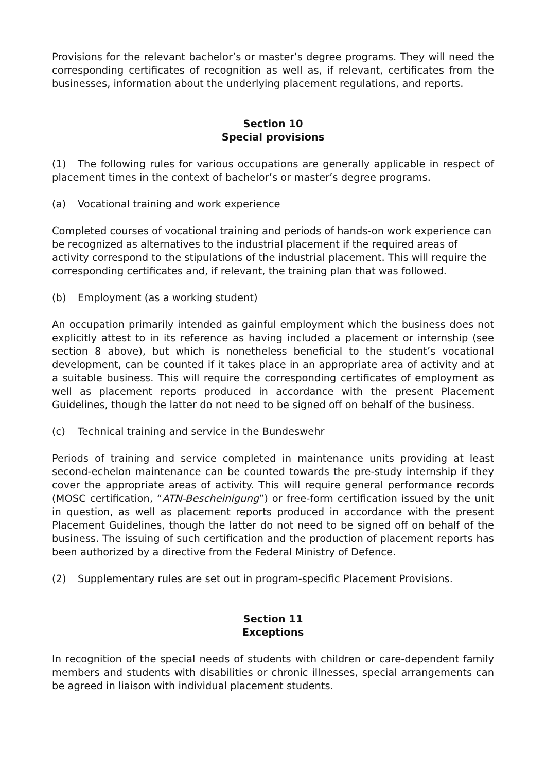Provisions for the relevant bachelor’s or master’s degree programs. They will need the corresponding certificates of recognition as well as, if relevant, certificates from the businesses, information about the underlying placement regulations, and reports.
Section 10
Special provisions
(1) The following rules for various occupations are generally applicable in respect of placement times in the context of bachelor’s or master’s degree programs.
(a) Vocational training and work experience
Completed courses of vocational training and periods of hands-on work experience can be recognized as alternatives to the industrial placement if the required areas of activity correspond to the stipulations of the industrial placement. This will require the corresponding certificates and, if relevant, the training plan that was followed.
(b) Employment (as a working student)
An occupation primarily intended as gainful employment which the business does not explicitly attest to in its reference as having included a placement or internship (see section 8 above), but which is nonetheless beneficial to the student’s vocational development, can be counted if it takes place in an appropriate area of activity and at a suitable business. This will require the corresponding certificates of employment as well as placement reports produced in accordance with the present Placement Guidelines, though the latter do not need to be signed off on behalf of the business.
(c) Technical training and service in the Bundeswehr
Periods of training and service completed in maintenance units providing at least second-echelon maintenance can be counted towards the pre-study internship if they cover the appropriate areas of activity. This will require general performance records (MOSC certification, “ATN-Bescheinigung”) or free-form certification issued by the unit in question, as well as placement reports produced in accordance with the present Placement Guidelines, though the latter do not need to be signed off on behalf of the business. The issuing of such certification and the production of placement reports has been authorized by a directive from the Federal Ministry of Defence.
(2) Supplementary rules are set out in program-specific Placement Provisions.
Section 11
Exceptions
In recognition of the special needs of students with children or care-dependent family members and students with disabilities or chronic illnesses, special arrangements can be agreed in liaison with individual placement students.